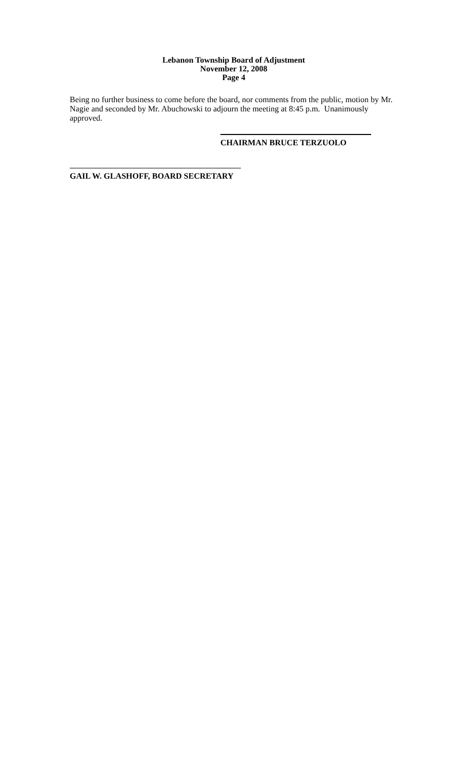Lebanon Township Board of Adjustment
November 12, 2008
Page 4
Being no further business to come before the board, nor comments from the public, motion by Mr. Nagie and seconded by Mr. Abuchowski to adjourn the meeting at 8:45 p.m. Unanimously approved.
CHAIRMAN BRUCE TERZUOLO
GAIL W. GLASHOFF, BOARD SECRETARY